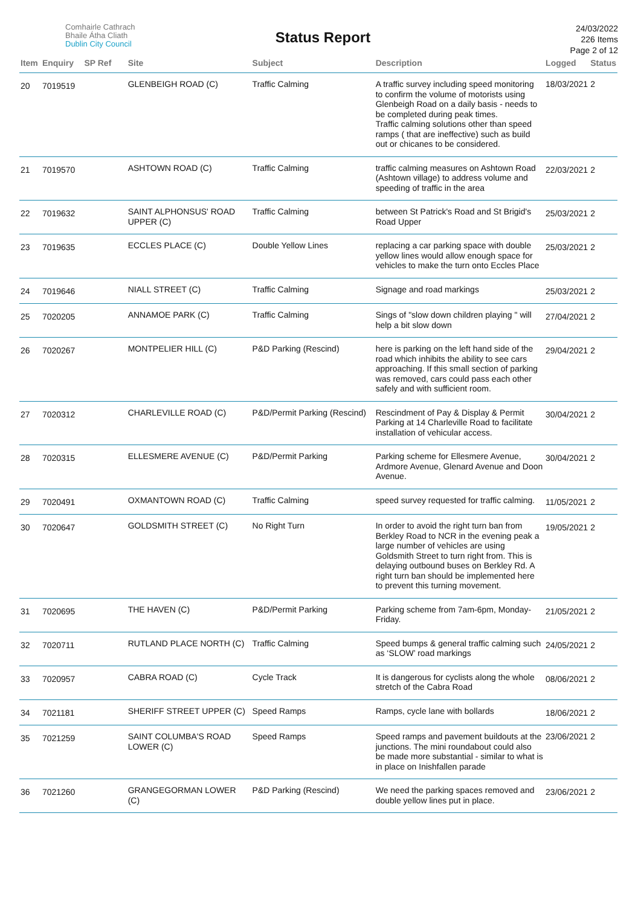Comhairle Cathrach
Bhaile Átha Cliath
Dublin City Council
Status Report
24/03/2022
226 Items
Page 2 of 12
| Item | Enquiry | SP Ref | Site | Subject | Description | Logged | Status |
| --- | --- | --- | --- | --- | --- | --- | --- |
| 20 | 7019519 | | GLENBEIGH ROAD (C) | Traffic Calming | A traffic survey including speed monitoring to confirm the volume of motorists using Glenbeigh Road on a daily basis - needs to be completed during peak times. Traffic calming solutions other than speed ramps ( that are ineffective) such as build out or chicanes to be considered. | 18/03/2021 | 2 |
| 21 | 7019570 | | ASHTOWN ROAD (C) | Traffic Calming | traffic calming measures on Ashtown Road (Ashtown village) to address volume and speeding of traffic in the area | 22/03/2021 | 2 |
| 22 | 7019632 | | SAINT ALPHONSUS' ROAD UPPER (C) | Traffic Calming | between St Patrick's Road and St Brigid's Road Upper | 25/03/2021 | 2 |
| 23 | 7019635 | | ECCLES PLACE (C) | Double Yellow Lines | replacing a car parking space with double yellow lines would allow enough space for vehicles to make the turn onto Eccles Place | 25/03/2021 | 2 |
| 24 | 7019646 | | NIALL STREET (C) | Traffic Calming | Signage and road markings | 25/03/2021 | 2 |
| 25 | 7020205 | | ANNAMOE PARK (C) | Traffic Calming | Sings of "slow down children playing " will help a bit slow down | 27/04/2021 | 2 |
| 26 | 7020267 | | MONTPELIER HILL (C) | P&D Parking (Rescind) | here is parking on the left hand side of the road which inhibits the ability to see cars approaching. If this small section of parking was removed, cars could pass each other safely and with sufficient room. | 29/04/2021 | 2 |
| 27 | 7020312 | | CHARLEVILLE ROAD (C) | P&D/Permit Parking (Rescind) | Rescindment of Pay & Display & Permit Parking at 14 Charleville Road to facilitate installation of vehicular access. | 30/04/2021 | 2 |
| 28 | 7020315 | | ELLESMERE AVENUE (C) | P&D/Permit Parking | Parking scheme for Ellesmere Avenue, Ardmore Avenue, Glenard Avenue and Doon Avenue. | 30/04/2021 | 2 |
| 29 | 7020491 | | OXMANTOWN ROAD (C) | Traffic Calming | speed survey requested for traffic calming. | 11/05/2021 | 2 |
| 30 | 7020647 | | GOLDSMITH STREET (C) | No Right Turn | In order to avoid the right turn ban from Berkley Road to NCR in the evening peak a large number of vehicles are using Goldsmith Street to turn right from. This is delaying outbound buses on Berkley Rd. A right turn ban should be implemented here to prevent this turning movement. | 19/05/2021 | 2 |
| 31 | 7020695 | | THE HAVEN (C) | P&D/Permit Parking | Parking scheme from 7am-6pm, Monday-Friday. | 21/05/2021 | 2 |
| 32 | 7020711 | | RUTLAND PLACE NORTH (C) | Traffic Calming | Speed bumps & general traffic calming such as ‘SLOW’ road markings | 24/05/2021 | 2 |
| 33 | 7020957 | | CABRA ROAD (C) | Cycle Track | It is dangerous for cyclists along the whole stretch of the Cabra Road | 08/06/2021 | 2 |
| 34 | 7021181 | | SHERIFF STREET UPPER (C) | Speed Ramps | Ramps, cycle lane with bollards | 18/06/2021 | 2 |
| 35 | 7021259 | | SAINT COLUMBA'S ROAD LOWER (C) | Speed Ramps | Speed ramps and pavement buildouts at the junctions. The mini roundabout could also be made more substantial - similar to what is in place on Inishfallen parade | 23/06/2021 | 2 |
| 36 | 7021260 | | GRANGEGORMAN LOWER (C) | P&D Parking (Rescind) | We need the parking spaces removed and double yellow lines put in place. | 23/06/2021 | 2 |